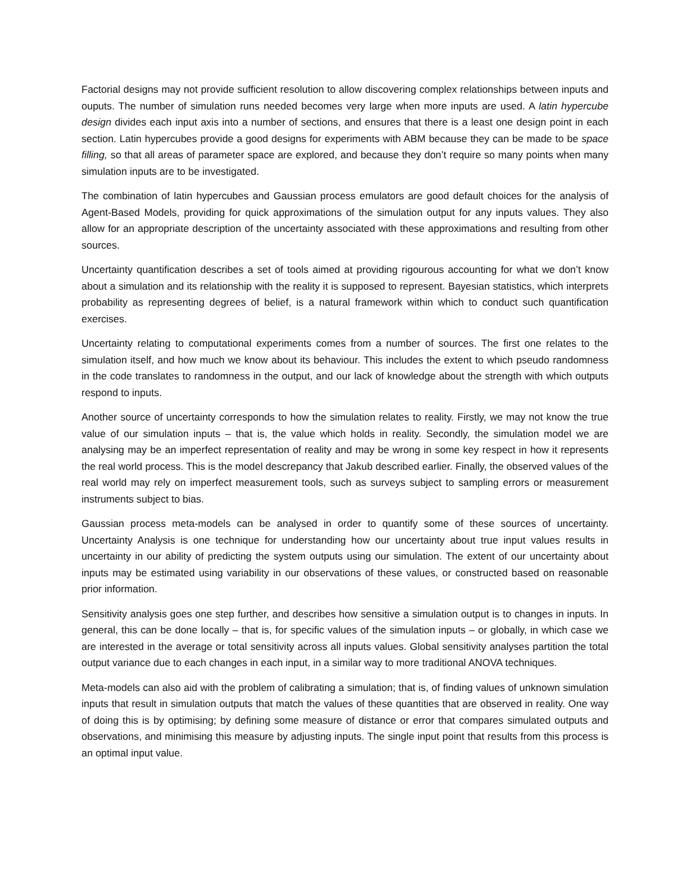Factorial designs may not provide sufficient resolution to allow discovering complex relationships between inputs and ouputs. The number of simulation runs needed becomes very large when more inputs are used. A latin hypercube design divides each input axis into a number of sections, and ensures that there is a least one design point in each section. Latin hypercubes provide a good designs for experiments with ABM because they can be made to be space filling, so that all areas of parameter space are explored, and because they don’t require so many points when many simulation inputs are to be investigated.
The combination of latin hypercubes and Gaussian process emulators are good default choices for the analysis of Agent-Based Models, providing for quick approximations of the simulation output for any inputs values. They also allow for an appropriate description of the uncertainty associated with these approximations and resulting from other sources.
Uncertainty quantification describes a set of tools aimed at providing rigourous accounting for what we don’t know about a simulation and its relationship with the reality it is supposed to represent. Bayesian statistics, which interprets probability as representing degrees of belief, is a natural framework within which to conduct such quantification exercises.
Uncertainty relating to computational experiments comes from a number of sources. The first one relates to the simulation itself, and how much we know about its behaviour. This includes the extent to which pseudo randomness in the code translates to randomness in the output, and our lack of knowledge about the strength with which outputs respond to inputs.
Another source of uncertainty corresponds to how the simulation relates to reality. Firstly, we may not know the true value of our simulation inputs – that is, the value which holds in reality. Secondly, the simulation model we are analysing may be an imperfect representation of reality and may be wrong in some key respect in how it represents the real world process. This is the model descrepancy that Jakub described earlier. Finally, the observed values of the real world may rely on imperfect measurement tools, such as surveys subject to sampling errors or measurement instruments subject to bias.
Gaussian process meta-models can be analysed in order to quantify some of these sources of uncertainty. Uncertainty Analysis is one technique for understanding how our uncertainty about true input values results in uncertainty in our ability of predicting the system outputs using our simulation. The extent of our uncertainty about inputs may be estimated using variability in our observations of these values, or constructed based on reasonable prior information.
Sensitivity analysis goes one step further, and describes how sensitive a simulation output is to changes in inputs. In general, this can be done locally – that is, for specific values of the simulation inputs – or globally, in which case we are interested in the average or total sensitivity across all inputs values. Global sensitivity analyses partition the total output variance due to each changes in each input, in a similar way to more traditional ANOVA techniques.
Meta-models can also aid with the problem of calibrating a simulation; that is, of finding values of unknown simulation inputs that result in simulation outputs that match the values of these quantities that are observed in reality. One way of doing this is by optimising; by defining some measure of distance or error that compares simulated outputs and observations, and minimising this measure by adjusting inputs. The single input point that results from this process is an optimal input value.